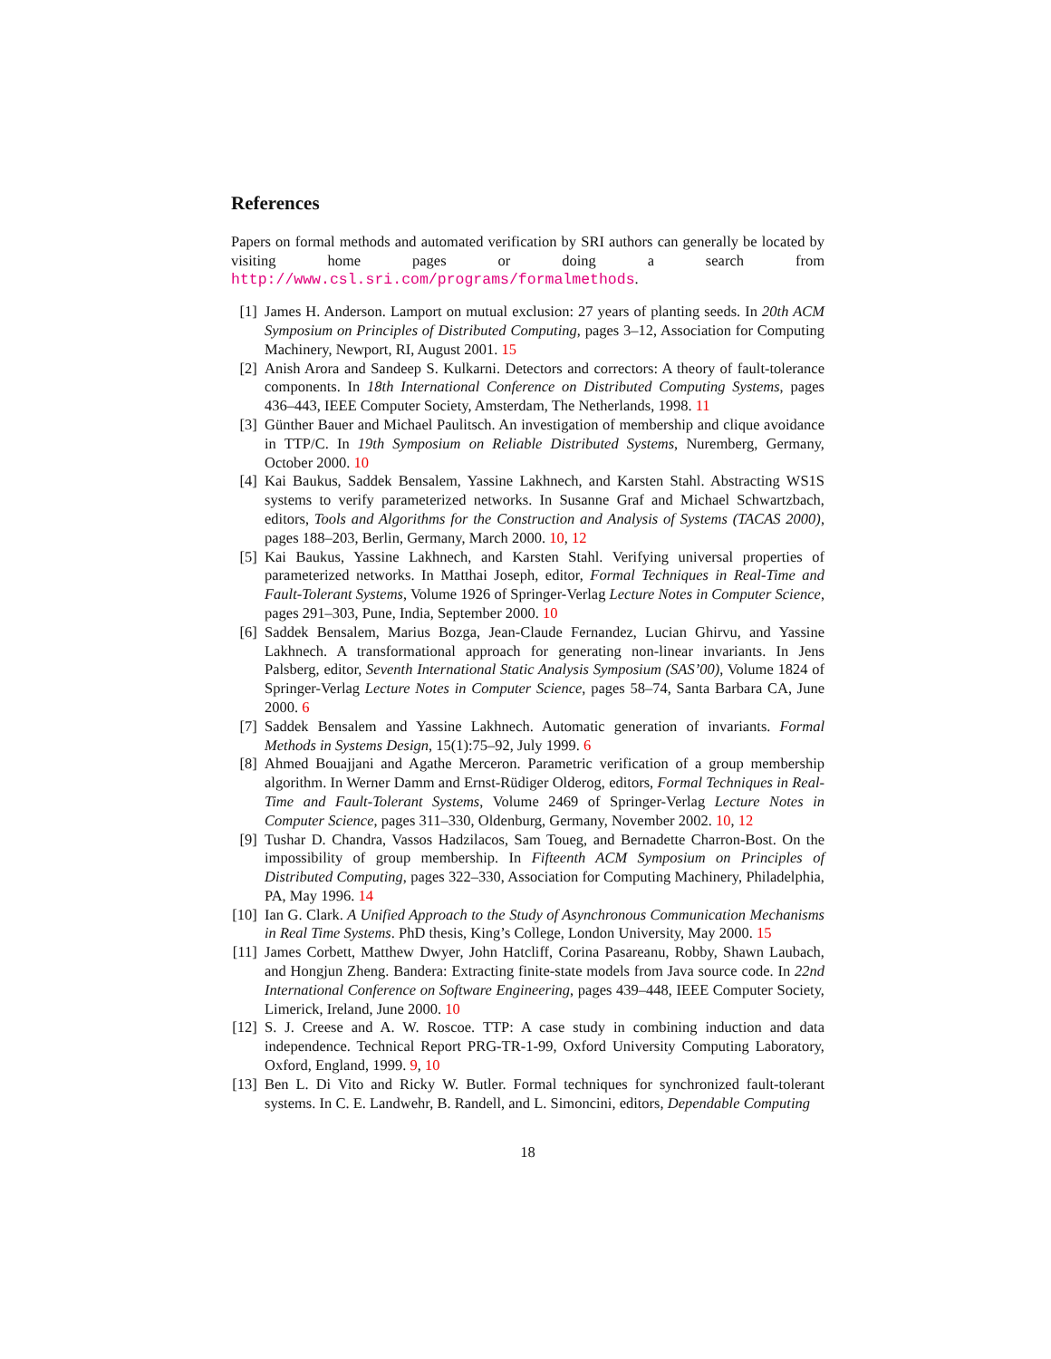References
Papers on formal methods and automated verification by SRI authors can generally be located by visiting home pages or doing a search from http://www.csl.sri.com/programs/formalmethods.
[1] James H. Anderson. Lamport on mutual exclusion: 27 years of planting seeds. In 20th ACM Symposium on Principles of Distributed Computing, pages 3–12, Association for Computing Machinery, Newport, RI, August 2001. 15
[2] Anish Arora and Sandeep S. Kulkarni. Detectors and correctors: A theory of fault-tolerance components. In 18th International Conference on Distributed Computing Systems, pages 436–443, IEEE Computer Society, Amsterdam, The Netherlands, 1998. 11
[3] Günther Bauer and Michael Paulitsch. An investigation of membership and clique avoidance in TTP/C. In 19th Symposium on Reliable Distributed Systems, Nuremberg, Germany, October 2000. 10
[4] Kai Baukus, Saddek Bensalem, Yassine Lakhnech, and Karsten Stahl. Abstracting WS1S systems to verify parameterized networks. In Susanne Graf and Michael Schwartzbach, editors, Tools and Algorithms for the Construction and Analysis of Systems (TACAS 2000), pages 188–203, Berlin, Germany, March 2000. 10, 12
[5] Kai Baukus, Yassine Lakhnech, and Karsten Stahl. Verifying universal properties of parameterized networks. In Matthai Joseph, editor, Formal Techniques in Real-Time and Fault-Tolerant Systems, Volume 1926 of Springer-Verlag Lecture Notes in Computer Science, pages 291–303, Pune, India, September 2000. 10
[6] Saddek Bensalem, Marius Bozga, Jean-Claude Fernandez, Lucian Ghirvu, and Yassine Lakhnech. A transformational approach for generating non-linear invariants. In Jens Palsberg, editor, Seventh International Static Analysis Symposium (SAS’00), Volume 1824 of Springer-Verlag Lecture Notes in Computer Science, pages 58–74, Santa Barbara CA, June 2000. 6
[7] Saddek Bensalem and Yassine Lakhnech. Automatic generation of invariants. Formal Methods in Systems Design, 15(1):75–92, July 1999. 6
[8] Ahmed Bouajjani and Agathe Merceron. Parametric verification of a group membership algorithm. In Werner Damm and Ernst-Rüdiger Olderog, editors, Formal Techniques in Real-Time and Fault-Tolerant Systems, Volume 2469 of Springer-Verlag Lecture Notes in Computer Science, pages 311–330, Oldenburg, Germany, November 2002. 10, 12
[9] Tushar D. Chandra, Vassos Hadzilacos, Sam Toueg, and Bernadette Charron-Bost. On the impossibility of group membership. In Fifteenth ACM Symposium on Principles of Distributed Computing, pages 322–330, Association for Computing Machinery, Philadelphia, PA, May 1996. 14
[10] Ian G. Clark. A Unified Approach to the Study of Asynchronous Communication Mechanisms in Real Time Systems. PhD thesis, King’s College, London University, May 2000. 15
[11] James Corbett, Matthew Dwyer, John Hatcliff, Corina Pasareanu, Robby, Shawn Laubach, and Hongjun Zheng. Bandera: Extracting finite-state models from Java source code. In 22nd International Conference on Software Engineering, pages 439–448, IEEE Computer Society, Limerick, Ireland, June 2000. 10
[12] S. J. Creese and A. W. Roscoe. TTP: A case study in combining induction and data independence. Technical Report PRG-TR-1-99, Oxford University Computing Laboratory, Oxford, England, 1999. 9, 10
[13] Ben L. Di Vito and Ricky W. Butler. Formal techniques for synchronized fault-tolerant systems. In C. E. Landwehr, B. Randell, and L. Simoncini, editors, Dependable Computing
18